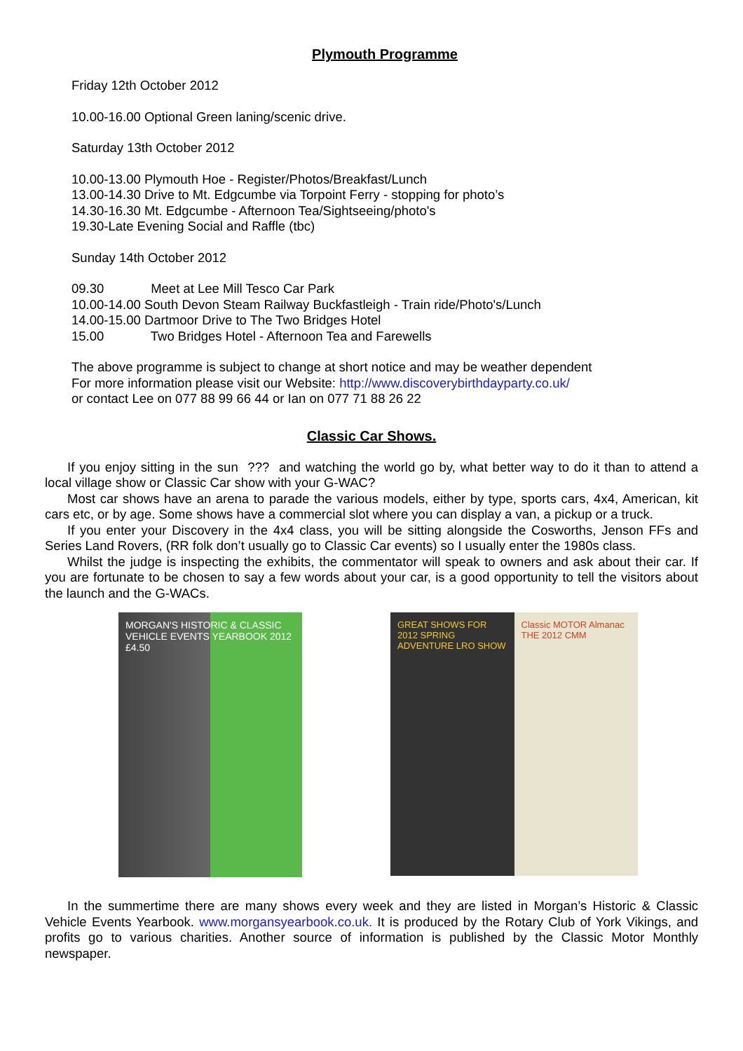Plymouth Programme
Friday 12th October 2012
10.00-16.00 Optional Green laning/scenic drive.
Saturday 13th October 2012
10.00-13.00 Plymouth Hoe - Register/Photos/Breakfast/Lunch
13.00-14.30 Drive to Mt. Edgcumbe via Torpoint Ferry - stopping for photo’s
14.30-16.30 Mt. Edgcumbe - Afternoon Tea/Sightseeing/photo's
19.30-Late Evening Social and Raffle (tbc)
Sunday 14th October 2012
09.30 Meet at Lee Mill Tesco Car Park
10.00-14.00 South Devon Steam Railway Buckfastleigh - Train ride/Photo's/Lunch
14.00-15.00 Dartmoor Drive to The Two Bridges Hotel
15.00 Two Bridges Hotel - Afternoon Tea and Farewells
The above programme is subject to change at short notice and may be weather dependent
For more information please visit our Website: http://www.discoverybirthdayparty.co.uk/
or contact Lee on 077 88 99 66 44 or Ian on 077 71 88 26 22
Classic Car Shows.
If you enjoy sitting in the sun ??? and watching the world go by, what better way to do it than to attend a local village show or Classic Car show with your G-WAC?
Most car shows have an arena to parade the various models, either by type, sports cars, 4x4, American, kit cars etc, or by age. Some shows have a commercial slot where you can display a van, a pickup or a truck.
If you enter your Discovery in the 4x4 class, you will be sitting alongside the Cosworths, Jenson FFs and Series Land Rovers, (RR folk don’t usually go to Classic Car events) so I usually enter the 1980s class.
Whilst the judge is inspecting the exhibits, the commentator will speak to owners and ask about their car. If you are fortunate to be chosen to say a few words about your car, is a good opportunity to tell the visitors about the launch and the G-WACs.
MORGAN'S HISTORIC & CLASSIC VEHICLE EVENTS YEARBOOK 2012 £4.50
GREAT SHOWS FOR 2012 SPRING ADVENTURE LRO SHOW
Classic MOTOR Almanac THE 2012 CMM
In the summertime there are many shows every week and they are listed in Morgan’s Historic & Classic Vehicle Events Yearbook. www.morgansyearbook.co.uk. It is produced by the Rotary Club of York Vikings, and profits go to various charities. Another source of information is published by the Classic Motor Monthly newspaper.